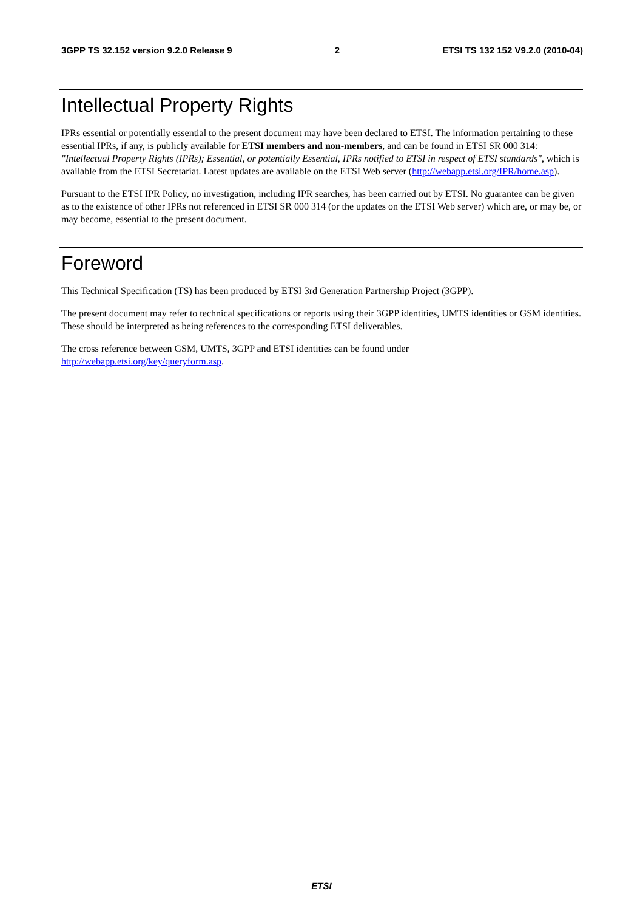3GPP TS 32.152 version 9.2.0 Release 9 2 ETSI TS 132 152 V9.2.0 (2010-04)
Intellectual Property Rights
IPRs essential or potentially essential to the present document may have been declared to ETSI. The information pertaining to these essential IPRs, if any, is publicly available for ETSI members and non-members, and can be found in ETSI SR 000 314: "Intellectual Property Rights (IPRs); Essential, or potentially Essential, IPRs notified to ETSI in respect of ETSI standards", which is available from the ETSI Secretariat. Latest updates are available on the ETSI Web server (http://webapp.etsi.org/IPR/home.asp).
Pursuant to the ETSI IPR Policy, no investigation, including IPR searches, has been carried out by ETSI. No guarantee can be given as to the existence of other IPRs not referenced in ETSI SR 000 314 (or the updates on the ETSI Web server) which are, or may be, or may become, essential to the present document.
Foreword
This Technical Specification (TS) has been produced by ETSI 3rd Generation Partnership Project (3GPP).
The present document may refer to technical specifications or reports using their 3GPP identities, UMTS identities or GSM identities. These should be interpreted as being references to the corresponding ETSI deliverables.
The cross reference between GSM, UMTS, 3GPP and ETSI identities can be found under
http://webapp.etsi.org/key/queryform.asp.
ETSI